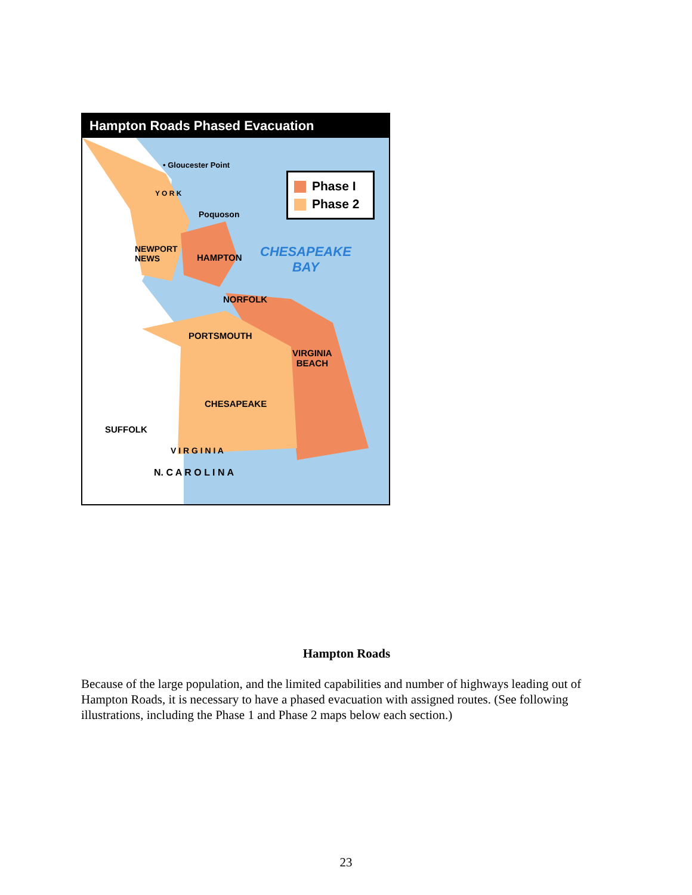Hampton Roads Phased Evacuation
Phase I
Phase 2
• Gloucester Point
Y O R K
Poquoson
NEWPORT
NEWS
HAMPTON
CHESAPEAKE
BAY
NORFOLK
PORTSMOUTH
VIRGINIA
BEACH
CHESAPEAKE
SUFFOLK
V I R G I N I A
N. C A R O L I N A
Hampton Roads
Because of the large population, and the limited capabilities and number of highways leading out of Hampton Roads, it is necessary to have a phased evacuation with assigned routes. (See following illustrations, including the Phase 1 and Phase 2 maps below each section.)
23